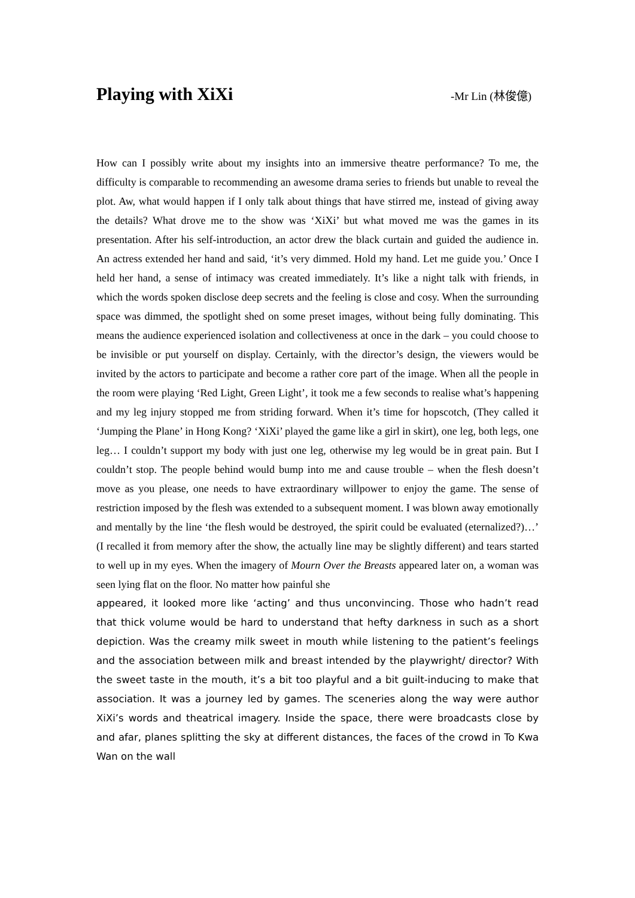Playing with XiXi
-Mr Lin (林俊億)
How can I possibly write about my insights into an immersive theatre performance? To me, the difficulty is comparable to recommending an awesome drama series to friends but unable to reveal the plot. Aw, what would happen if I only talk about things that have stirred me, instead of giving away the details? What drove me to the show was ‘XiXi’ but what moved me was the games in its presentation. After his self-introduction, an actor drew the black curtain and guided the audience in. An actress extended her hand and said, ‘it’s very dimmed. Hold my hand. Let me guide you.’ Once I held her hand, a sense of intimacy was created immediately. It’s like a night talk with friends, in which the words spoken disclose deep secrets and the feeling is close and cosy. When the surrounding space was dimmed, the spotlight shed on some preset images, without being fully dominating. This means the audience experienced isolation and collectiveness at once in the dark – you could choose to be invisible or put yourself on display. Certainly, with the director’s design, the viewers would be invited by the actors to participate and become a rather core part of the image. When all the people in the room were playing ‘Red Light, Green Light’, it took me a few seconds to realise what’s happening and my leg injury stopped me from striding forward. When it’s time for hopscotch, (They called it ‘Jumping the Plane’ in Hong Kong? ‘XiXi’ played the game like a girl in skirt), one leg, both legs, one leg… I couldn’t support my body with just one leg, otherwise my leg would be in great pain. But I couldn’t stop. The people behind would bump into me and cause trouble – when the flesh doesn’t move as you please, one needs to have extraordinary willpower to enjoy the game. The sense of restriction imposed by the flesh was extended to a subsequent moment. I was blown away emotionally and mentally by the line ‘the flesh would be destroyed, the spirit could be evaluated (eternalized?)…’ (I recalled it from memory after the show, the actually line may be slightly different) and tears started to well up in my eyes. When the imagery of Mourn Over the Breasts appeared later on, a woman was seen lying flat on the floor. No matter how painful she
appeared, it looked more like ‘acting’ and thus unconvincing. Those who hadn’t read that thick volume would be hard to understand that hefty darkness in such as a short depiction. Was the creamy milk sweet in mouth while listening to the patient’s feelings and the association between milk and breast intended by the playwright/ director? With the sweet taste in the mouth, it’s a bit too playful and a bit guilt-inducing to make that association. It was a journey led by games. The sceneries along the way were author XiXi’s words and theatrical imagery. Inside the space, there were broadcasts close by and afar, planes splitting the sky at different distances, the faces of the crowd in To Kwa Wan on the wall